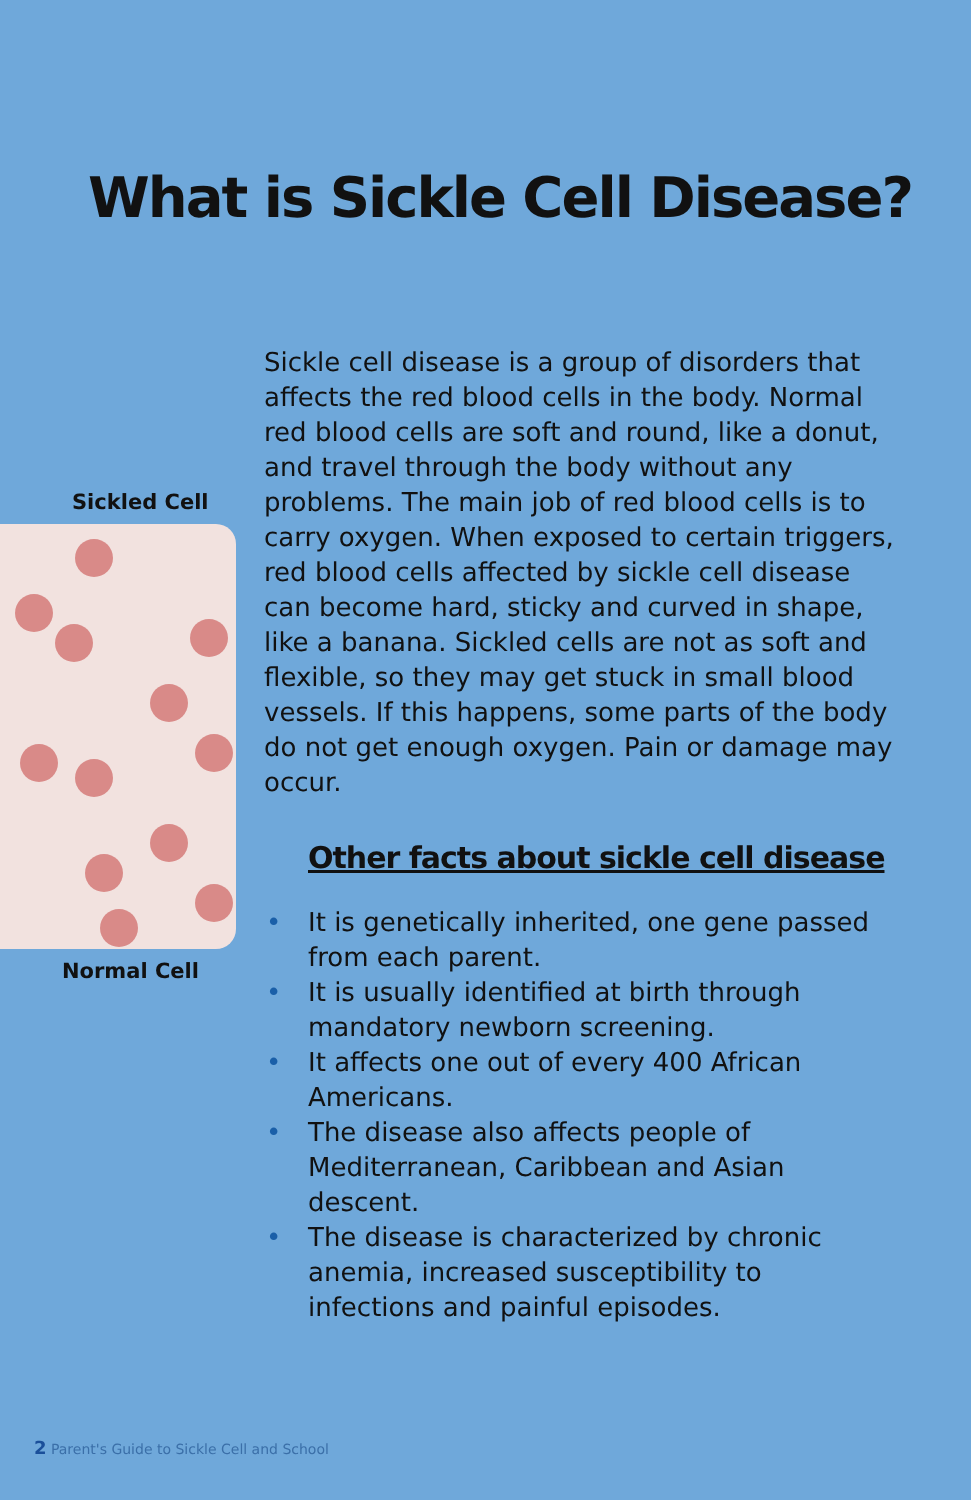What is Sickle Cell Disease?
Sickled Cell
Normal Cell
Sickle cell disease is a group of disorders that affects the red blood cells in the body. Normal red blood cells are soft and round, like a donut, and travel through the body without any problems. The main job of red blood cells is to carry oxygen. When exposed to certain triggers, red blood cells affected by sickle cell disease can become hard, sticky and curved in shape, like a banana. Sickled cells are not as soft and flexible, so they may get stuck in small blood vessels. If this happens, some parts of the body do not get enough oxygen. Pain or damage may occur.
Other facts about sickle cell disease
• It is genetically inherited, one gene passed from each parent.
• It is usually identified at birth through mandatory newborn screening.
• It affects one out of every 400 African Americans.
• The disease also affects people of Mediterranean, Caribbean and Asian descent.
• The disease is characterized by chronic anemia, increased susceptibility to infections and painful episodes.
2 Parent's Guide to Sickle Cell and School